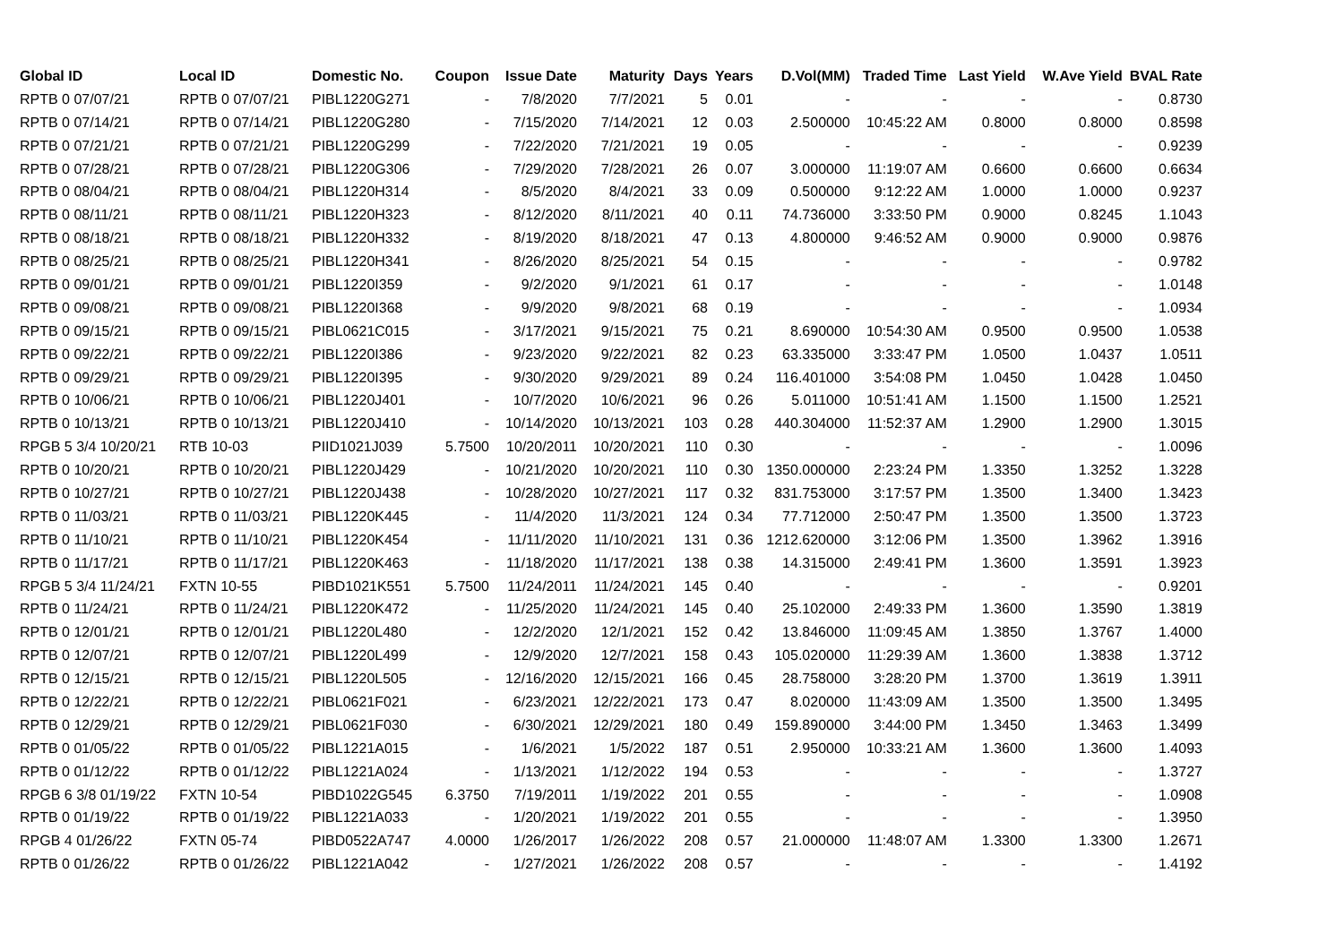| Global ID | Local ID | Domestic No. | Coupon | Issue Date | Maturity | Days | Years | D.Vol(MM) | Traded Time | Last Yield | W.Ave Yield | BVAL Rate |
| --- | --- | --- | --- | --- | --- | --- | --- | --- | --- | --- | --- | --- |
| RPTB 0 07/07/21 | RPTB 0 07/07/21 | PIBL1220G271 | - | 7/8/2020 | 7/7/2021 | 5 | 0.01 | - | - | - | - | 0.8730 |
| RPTB 0 07/14/21 | RPTB 0 07/14/21 | PIBL1220G280 | - | 7/15/2020 | 7/14/2021 | 12 | 0.03 | 2.500000 | 10:45:22 AM | 0.8000 | 0.8000 | 0.8598 |
| RPTB 0 07/21/21 | RPTB 0 07/21/21 | PIBL1220G299 | - | 7/22/2020 | 7/21/2021 | 19 | 0.05 | - | - | - | - | 0.9239 |
| RPTB 0 07/28/21 | RPTB 0 07/28/21 | PIBL1220G306 | - | 7/29/2020 | 7/28/2021 | 26 | 0.07 | 3.000000 | 11:19:07 AM | 0.6600 | 0.6600 | 0.6634 |
| RPTB 0 08/04/21 | RPTB 0 08/04/21 | PIBL1220H314 | - | 8/5/2020 | 8/4/2021 | 33 | 0.09 | 0.500000 | 9:12:22 AM | 1.0000 | 1.0000 | 0.9237 |
| RPTB 0 08/11/21 | RPTB 0 08/11/21 | PIBL1220H323 | - | 8/12/2020 | 8/11/2021 | 40 | 0.11 | 74.736000 | 3:33:50 PM | 0.9000 | 0.8245 | 1.1043 |
| RPTB 0 08/18/21 | RPTB 0 08/18/21 | PIBL1220H332 | - | 8/19/2020 | 8/18/2021 | 47 | 0.13 | 4.800000 | 9:46:52 AM | 0.9000 | 0.9000 | 0.9876 |
| RPTB 0 08/25/21 | RPTB 0 08/25/21 | PIBL1220H341 | - | 8/26/2020 | 8/25/2021 | 54 | 0.15 | - | - | - | - | 0.9782 |
| RPTB 0 09/01/21 | RPTB 0 09/01/21 | PIBL1220I359 | - | 9/2/2020 | 9/1/2021 | 61 | 0.17 | - | - | - | - | 1.0148 |
| RPTB 0 09/08/21 | RPTB 0 09/08/21 | PIBL1220I368 | - | 9/9/2020 | 9/8/2021 | 68 | 0.19 | - | - | - | - | 1.0934 |
| RPTB 0 09/15/21 | RPTB 0 09/15/21 | PIBL0621C015 | - | 3/17/2021 | 9/15/2021 | 75 | 0.21 | 8.690000 | 10:54:30 AM | 0.9500 | 0.9500 | 1.0538 |
| RPTB 0 09/22/21 | RPTB 0 09/22/21 | PIBL1220I386 | - | 9/23/2020 | 9/22/2021 | 82 | 0.23 | 63.335000 | 3:33:47 PM | 1.0500 | 1.0437 | 1.0511 |
| RPTB 0 09/29/21 | RPTB 0 09/29/21 | PIBL1220I395 | - | 9/30/2020 | 9/29/2021 | 89 | 0.24 | 116.401000 | 3:54:08 PM | 1.0450 | 1.0428 | 1.0450 |
| RPTB 0 10/06/21 | RPTB 0 10/06/21 | PIBL1220J401 | - | 10/7/2020 | 10/6/2021 | 96 | 0.26 | 5.011000 | 10:51:41 AM | 1.1500 | 1.1500 | 1.2521 |
| RPTB 0 10/13/21 | RPTB 0 10/13/21 | PIBL1220J410 | - | 10/14/2020 | 10/13/2021 | 103 | 0.28 | 440.304000 | 11:52:37 AM | 1.2900 | 1.2900 | 1.3015 |
| RPGB 5 3/4 10/20/21 | RTB 10-03 | PIID1021J039 | 5.7500 | 10/20/2011 | 10/20/2021 | 110 | 0.30 | - | - | - | - | 1.0096 |
| RPTB 0 10/20/21 | RPTB 0 10/20/21 | PIBL1220J429 | - | 10/21/2020 | 10/20/2021 | 110 | 0.30 | 1350.000000 | 2:23:24 PM | 1.3350 | 1.3252 | 1.3228 |
| RPTB 0 10/27/21 | RPTB 0 10/27/21 | PIBL1220J438 | - | 10/28/2020 | 10/27/2021 | 117 | 0.32 | 831.753000 | 3:17:57 PM | 1.3500 | 1.3400 | 1.3423 |
| RPTB 0 11/03/21 | RPTB 0 11/03/21 | PIBL1220K445 | - | 11/4/2020 | 11/3/2021 | 124 | 0.34 | 77.712000 | 2:50:47 PM | 1.3500 | 1.3500 | 1.3723 |
| RPTB 0 11/10/21 | RPTB 0 11/10/21 | PIBL1220K454 | - | 11/11/2020 | 11/10/2021 | 131 | 0.36 | 1212.620000 | 3:12:06 PM | 1.3500 | 1.3962 | 1.3916 |
| RPTB 0 11/17/21 | RPTB 0 11/17/21 | PIBL1220K463 | - | 11/18/2020 | 11/17/2021 | 138 | 0.38 | 14.315000 | 2:49:41 PM | 1.3600 | 1.3591 | 1.3923 |
| RPGB 5 3/4 11/24/21 | FXTN 10-55 | PIBD1021K551 | 5.7500 | 11/24/2011 | 11/24/2021 | 145 | 0.40 | - | - | - | - | 0.9201 |
| RPTB 0 11/24/21 | RPTB 0 11/24/21 | PIBL1220K472 | - | 11/25/2020 | 11/24/2021 | 145 | 0.40 | 25.102000 | 2:49:33 PM | 1.3600 | 1.3590 | 1.3819 |
| RPTB 0 12/01/21 | RPTB 0 12/01/21 | PIBL1220L480 | - | 12/2/2020 | 12/1/2021 | 152 | 0.42 | 13.846000 | 11:09:45 AM | 1.3850 | 1.3767 | 1.4000 |
| RPTB 0 12/07/21 | RPTB 0 12/07/21 | PIBL1220L499 | - | 12/9/2020 | 12/7/2021 | 158 | 0.43 | 105.020000 | 11:29:39 AM | 1.3600 | 1.3838 | 1.3712 |
| RPTB 0 12/15/21 | RPTB 0 12/15/21 | PIBL1220L505 | - | 12/16/2020 | 12/15/2021 | 166 | 0.45 | 28.758000 | 3:28:20 PM | 1.3700 | 1.3619 | 1.3911 |
| RPTB 0 12/22/21 | RPTB 0 12/22/21 | PIBL0621F021 | - | 6/23/2021 | 12/22/2021 | 173 | 0.47 | 8.020000 | 11:43:09 AM | 1.3500 | 1.3500 | 1.3495 |
| RPTB 0 12/29/21 | RPTB 0 12/29/21 | PIBL0621F030 | - | 6/30/2021 | 12/29/2021 | 180 | 0.49 | 159.890000 | 3:44:00 PM | 1.3450 | 1.3463 | 1.3499 |
| RPTB 0 01/05/22 | RPTB 0 01/05/22 | PIBL1221A015 | - | 1/6/2021 | 1/5/2022 | 187 | 0.51 | 2.950000 | 10:33:21 AM | 1.3600 | 1.3600 | 1.4093 |
| RPTB 0 01/12/22 | RPTB 0 01/12/22 | PIBL1221A024 | - | 1/13/2021 | 1/12/2022 | 194 | 0.53 | - | - | - | - | 1.3727 |
| RPGB 6 3/8 01/19/22 | FXTN 10-54 | PIBD1022G545 | 6.3750 | 7/19/2011 | 1/19/2022 | 201 | 0.55 | - | - | - | - | 1.0908 |
| RPTB 0 01/19/22 | RPTB 0 01/19/22 | PIBL1221A033 | - | 1/20/2021 | 1/19/2022 | 201 | 0.55 | - | - | - | - | 1.3950 |
| RPGB 4 01/26/22 | FXTN 05-74 | PIBD0522A747 | 4.0000 | 1/26/2017 | 1/26/2022 | 208 | 0.57 | 21.000000 | 11:48:07 AM | 1.3300 | 1.3300 | 1.2671 |
| RPTB 0 01/26/22 | RPTB 0 01/26/22 | PIBL1221A042 | - | 1/27/2021 | 1/26/2022 | 208 | 0.57 | - | - | - | - | 1.4192 |